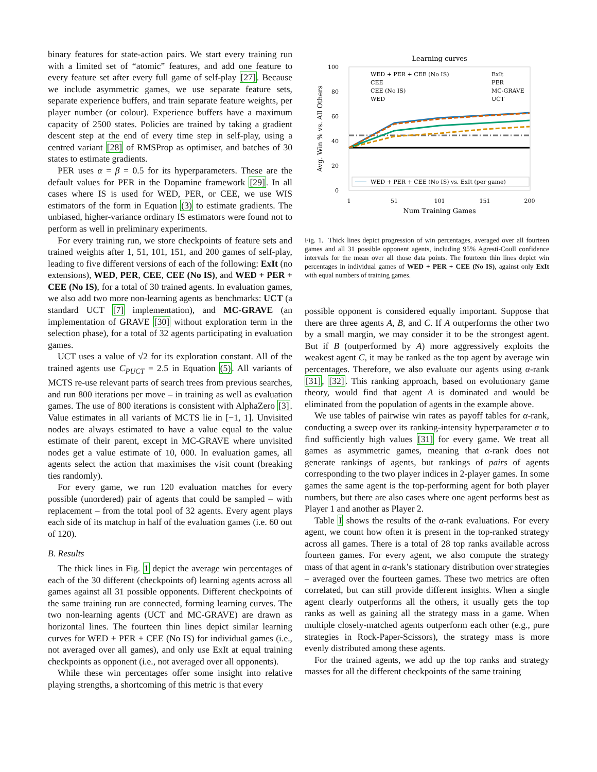binary features for state-action pairs. We start every training run with a limited set of “atomic” features, and add one feature to every feature set after every full game of self-play [27]. Because we include asymmetric games, we use separate feature sets, separate experience buffers, and train separate feature weights, per player number (or colour). Experience buffers have a maximum capacity of 2500 states. Policies are trained by taking a gradient descent step at the end of every time step in self-play, using a centred variant [28] of RMSProp as optimiser, and batches of 30 states to estimate gradients.
PER uses α = β = 0.5 for its hyperparameters. These are the default values for PER in the Dopamine framework [29]. In all cases where IS is used for WED, PER, or CEE, we use WIS estimators of the form in Equation (3) to estimate gradients. The unbiased, higher-variance ordinary IS estimators were found not to perform as well in preliminary experiments.
For every training run, we store checkpoints of feature sets and trained weights after 1, 51, 101, 151, and 200 games of self-play, leading to five different versions of each of the following: ExIt (no extensions), WED, PER, CEE, CEE (No IS), and WED + PER + CEE (No IS), for a total of 30 trained agents. In evaluation games, we also add two more non-learning agents as benchmarks: UCT (a standard UCT [7] implementation), and MC-GRAVE (an implementation of GRAVE [30] without exploration term in the selection phase), for a total of 32 agents participating in evaluation games.
UCT uses a value of √2 for its exploration constant. All of the trained agents use C<sub>PUCT</sub> = 2.5 in Equation (5). All variants of MCTS re-use relevant parts of search trees from previous searches, and run 800 iterations per move – in training as well as evaluation games. The use of 800 iterations is consistent with AlphaZero [3]. Value estimates in all variants of MCTS lie in [−1, 1]. Unvisited nodes are always estimated to have a value equal to the value estimate of their parent, except in MC-GRAVE where unvisited nodes get a value estimate of 10, 000. In evaluation games, all agents select the action that maximises the visit count (breaking ties randomly).
For every game, we run 120 evaluation matches for every possible (unordered) pair of agents that could be sampled – with replacement – from the total pool of 32 agents. Every agent plays each side of its matchup in half of the evaluation games (i.e. 60 out of 120).
B. Results
The thick lines in Fig. 1 depict the average win percentages of each of the 30 different (checkpoints of) learning agents across all games against all 31 possible opponents. Different checkpoints of the same training run are connected, forming learning curves. The two non-learning agents (UCT and MC-GRAVE) are drawn as horizontal lines. The fourteen thin lines depict similar learning curves for WED + PER + CEE (No IS) for individual games (i.e., not averaged over all games), and only use ExIt at equal training checkpoints as opponent (i.e., not averaged over all opponents).
While these win percentages offer some insight into relative playing strengths, a shortcoming of this metric is that every
Learning curves
100
80
60
40
20
0
1
51
101
151
200
Num Training Games
Avg. Win % vs. All Others
WED + PER + CEE (No IS) vs. ExIt (per game)
WED + PER + CEE (No IS)
CEE
CEE (No IS)
WED
ExIt
PER
MC-GRAVE
UCT
Fig. 1. Thick lines depict progression of win percentages, averaged over all fourteen games and all 31 possible opponent agents, including 95% Agresti-Coull confidence intervals for the mean over all those data points. The fourteen thin lines depict win percentages in individual games of WED + PER + CEE (No IS), against only ExIt with equal numbers of training games.
possible opponent is considered equally important. Suppose that there are three agents A, B, and C. If A outperforms the other two by a small margin, we may consider it to be the strongest agent. But if B (outperformed by A) more aggressively exploits the weakest agent C, it may be ranked as the top agent by average win percentages. Therefore, we also evaluate our agents using α-rank [31], [32]. This ranking approach, based on evolutionary game theory, would find that agent A is dominated and would be eliminated from the population of agents in the example above.
We use tables of pairwise win rates as payoff tables for α-rank, conducting a sweep over its ranking-intensity hyperparameter α to find sufficiently high values [31] for every game. We treat all games as asymmetric games, meaning that α-rank does not generate rankings of agents, but rankings of pairs of agents corresponding to the two player indices in 2-player games. In some games the same agent is the top-performing agent for both player numbers, but there are also cases where one agent performs best as Player 1 and another as Player 2.
Table I shows the results of the α-rank evaluations. For every agent, we count how often it is present in the top-ranked strategy across all games. There is a total of 28 top ranks available across fourteen games. For every agent, we also compute the strategy mass of that agent in α-rank’s stationary distribution over strategies – averaged over the fourteen games. These two metrics are often correlated, but can still provide different insights. When a single agent clearly outperforms all the others, it usually gets the top ranks as well as gaining all the strategy mass in a game. When multiple closely-matched agents outperform each other (e.g., pure strategies in Rock-Paper-Scissors), the strategy mass is more evenly distributed among these agents.
For the trained agents, we add up the top ranks and strategy masses for all the different checkpoints of the same training